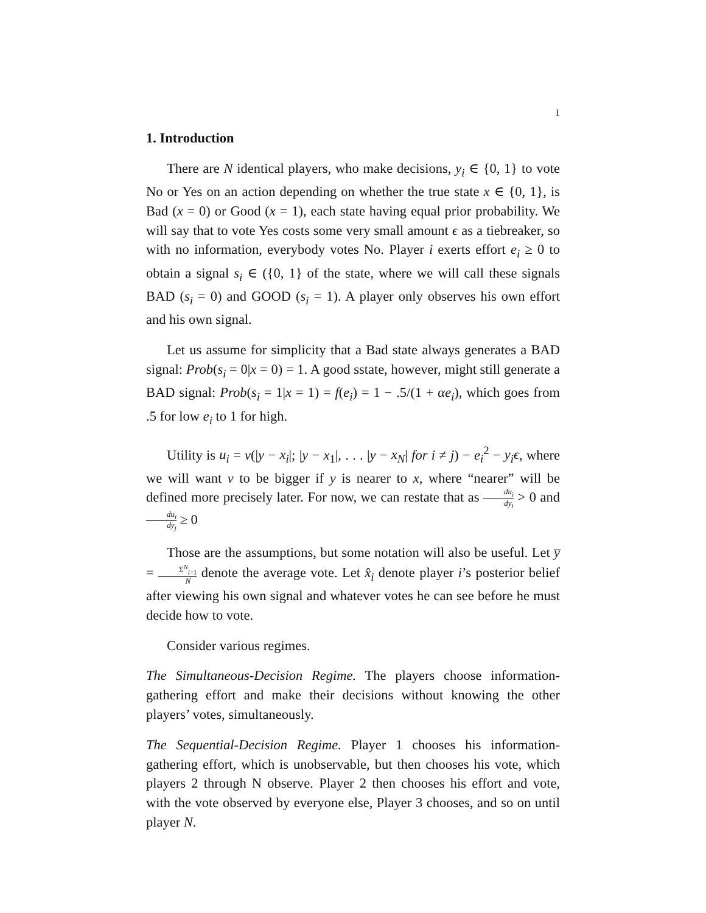1
1. Introduction
There are N identical players, who make decisions, y<sub>i</sub> ∈ {0, 1} to vote No or Yes on an action depending on whether the true state x ∈ {0, 1}, is Bad (x = 0) or Good (x = 1), each state having equal prior probability. We will say that to vote Yes costs some very small amount ϵ as a tiebreaker, so with no information, everybody votes No. Player i exerts effort e<sub>i</sub> ≥ 0 to obtain a signal s<sub>i</sub> ∈ ({0, 1} of the state, where we will call these signals BAD (s<sub>i</sub> = 0) and GOOD (s<sub>i</sub> = 1). A player only observes his own effort and his own signal.
Let us assume for simplicity that a Bad state always generates a BAD signal: Prob(s<sub>i</sub> = 0|x = 0) = 1. A good sstate, however, might still generate a BAD signal: Prob(s<sub>i</sub> = 1|x = 1) = f(e<sub>i</sub>) = 1 − .5/(1 + αe<sub>i</sub>), which goes from .5 for low e<sub>i</sub> to 1 for high.
Utility is u<sub>i</sub> = v(|y − x<sub>i</sub>|; |y − x<sub>1</sub>|, . . . |y − x<sub>N</sub>| for i ≠ j) − e<sub>i</sub><sup>2</sup> − y<sub>i</sub>ϵ, where we will want v to be bigger if y is nearer to x, where “nearer” will be defined more precisely later. For now, we can restate that as du<sub>i</sub> dy<sub>i</sub> > 0 and du<sub>i</sub> dy<sub>j</sub> ≥ 0
Those are the assumptions, but some notation will also be useful. Let y̅ = Σ<sup>N</sup><sub>i=1</sub> N denote the average vote. Let x̂<sub>i</sub> denote player i’s posterior belief after viewing his own signal and whatever votes he can see before he must decide how to vote.
Consider various regimes.
The Simultaneous-Decision Regime. The players choose information-gathering effort and make their decisions without knowing the other players’ votes, simultaneously.
The Sequential-Decision Regime. Player 1 chooses his information-gathering effort, which is unobservable, but then chooses his vote, which players 2 through N observe. Player 2 then chooses his effort and vote, with the vote observed by everyone else, Player 3 chooses, and so on until player N.